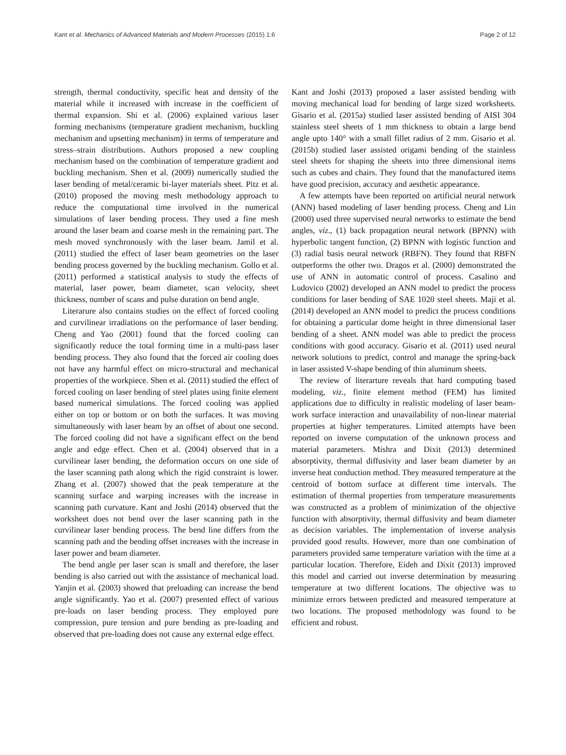Kant et al. Mechanics of Advanced Materials and Modern Processes (2015) 1:6 Page 2 of 12
strength, thermal conductivity, specific heat and density of the material while it increased with increase in the coefficient of thermal expansion. Shi et al. (2006) explained various laser forming mechanisms (temperature gradient mechanism, buckling mechanism and upsetting mechanism) in terms of temperature and stress–strain distributions. Authors proposed a new coupling mechanism based on the combination of temperature gradient and buckling mechanism. Shen et al. (2009) numerically studied the laser bending of metal/ceramic bi-layer materials sheet. Pitz et al. (2010) proposed the moving mesh methodology approach to reduce the computational time involved in the numerical simulations of laser bending process. They used a fine mesh around the laser beam and coarse mesh in the remaining part. The mesh moved synchronously with the laser beam. Jamil et al. (2011) studied the effect of laser beam geometries on the laser bending process governed by the buckling mechanism. Gollo et al. (2011) performed a statistical analysis to study the effects of material, laser power, beam diameter, scan velocity, sheet thickness, number of scans and pulse duration on bend angle.
Literarure also contains studies on the effect of forced cooling and curvilinear irradiations on the performance of laser bending. Cheng and Yao (2001) found that the forced cooling can significantly reduce the total forming time in a multi-pass laser bending process. They also found that the forced air cooling does not have any harmful effect on micro-structural and mechanical properties of the workpiece. Shen et al. (2011) studied the effect of forced cooling on laser bending of steel plates using finite element based numerical simulations. The forced cooling was applied either on top or bottom or on both the surfaces. It was moving simultaneously with laser beam by an offset of about one second. The forced cooling did not have a significant effect on the bend angle and edge effect. Chen et al. (2004) observed that in a curvilinear laser bending, the deformation occurs on one side of the laser scanning path along which the rigid constraint is lower. Zhang et al. (2007) showed that the peak temperature at the scanning surface and warping increases with the increase in scanning path curvature. Kant and Joshi (2014) observed that the worksheet does not bend over the laser scanning path in the curvilinear laser bending process. The bend line differs from the scanning path and the bending offset increases with the increase in laser power and beam diameter.
The bend angle per laser scan is small and therefore, the laser bending is also carried out with the assistance of mechanical load. Yanjin et al. (2003) showed that preloading can increase the bend angle significantly. Yao et al. (2007) presented effect of various pre-loads on laser bending process. They employed pure compression, pure tension and pure bending as pre-loading and observed that pre-loading does not cause any external edge effect.
Kant and Joshi (2013) proposed a laser assisted bending with moving mechanical load for bending of large sized worksheets. Gisario et al. (2015a) studied laser assisted bending of AISI 304 stainless steel sheets of 1 mm thickness to obtain a large bend angle upto 140° with a small fillet radius of 2 mm. Gisario et al. (2015b) studied laser assisted origami bending of the stainless steel sheets for shaping the sheets into three dimensional items such as cubes and chairs. They found that the manufactured items have good precision, accuracy and aesthetic appearance.
A few attempts have been reported on artificial neural network (ANN) based modeling of laser bending process. Cheng and Lin (2000) used three supervised neural networks to estimate the bend angles, viz., (1) back propagation neural network (BPNN) with hyperbolic tangent function, (2) BPNN with logistic function and (3) radial basis neural network (RBFN). They found that RBFN outperforms the other two. Dragos et al. (2000) demonstrated the use of ANN in automatic control of process. Casalino and Ludovico (2002) developed an ANN model to predict the process conditions for laser bending of SAE 1020 steel sheets. Maji et al. (2014) developed an ANN model to predict the process conditions for obtaining a particular dome height in three dimensional laser bending of a sheet. ANN model was able to predict the process conditions with good accuracy. Gisario et al. (2011) used neural network solutions to predict, control and manage the spring-back in laser assisted V-shape bending of thin aluminum sheets.
The review of literarture reveals that hard computing based modeling, viz., finite element method (FEM) has limited applications due to difficulty in realistic modeling of laser beam-work surface interaction and unavailability of non-linear material properties at higher temperatures. Limited attempts have been reported on inverse computation of the unknown process and material parameters. Mishra and Dixit (2013) determined absorptivity, thermal diffusivity and laser beam diameter by an inverse heat conduction method. They measured temperature at the centroid of bottom surface at different time intervals. The estimation of thermal properties from temperature measurements was constructed as a problem of minimization of the objective function with absorptivity, thermal diffusivity and beam diameter as decision variables. The implementation of inverse analysis provided good results. However, more than one combination of parameters provided same temperature variation with the time at a particular location. Therefore, Eideh and Dixit (2013) improved this model and carried out inverse determination by measuring temperature at two different locations. The objective was to minimize errors between predicted and measured temperature at two locations. The proposed methodology was found to be efficient and robust.